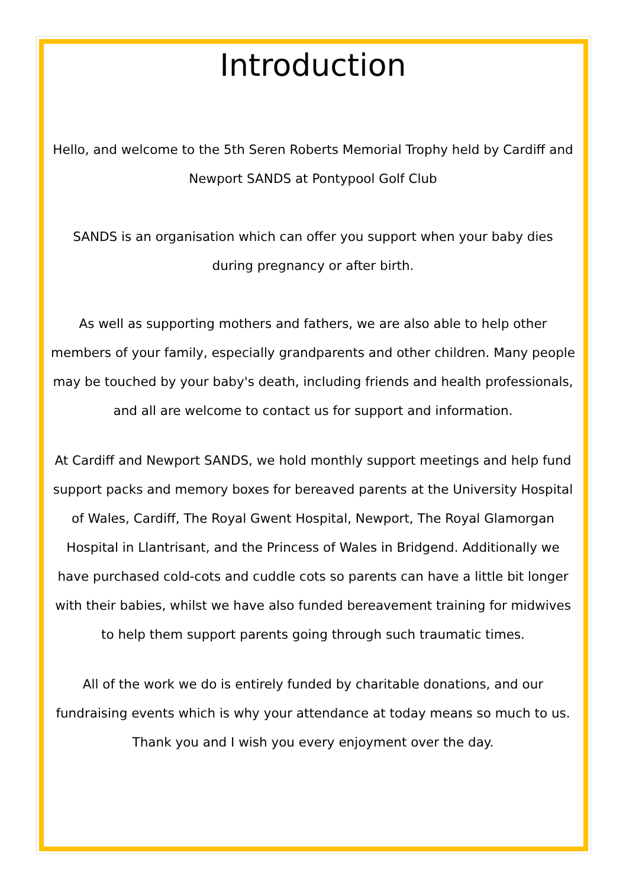Introduction
Hello, and welcome to the 5th Seren Roberts Memorial Trophy held by Cardiff and Newport SANDS at Pontypool Golf Club
SANDS is an organisation which can offer you support when your baby dies during pregnancy or after birth.
As well as supporting mothers and fathers, we are also able to help other members of your family, especially grandparents and other children. Many people may be touched by your baby's death, including friends and health professionals, and all are welcome to contact us for support and information.
At Cardiff and Newport SANDS, we hold monthly support meetings and help fund support packs and memory boxes for bereaved parents at the University Hospital of Wales, Cardiff, The Royal Gwent Hospital, Newport, The Royal Glamorgan Hospital in Llantrisant, and the Princess of Wales in Bridgend. Additionally we have purchased cold-cots and cuddle cots so parents can have a little bit longer with their babies, whilst we have also funded bereavement training for midwives to help them support parents going through such traumatic times.
All of the work we do is entirely funded by charitable donations, and our fundraising events which is why your attendance at today means so much to us. Thank you and I wish you every enjoyment over the day.